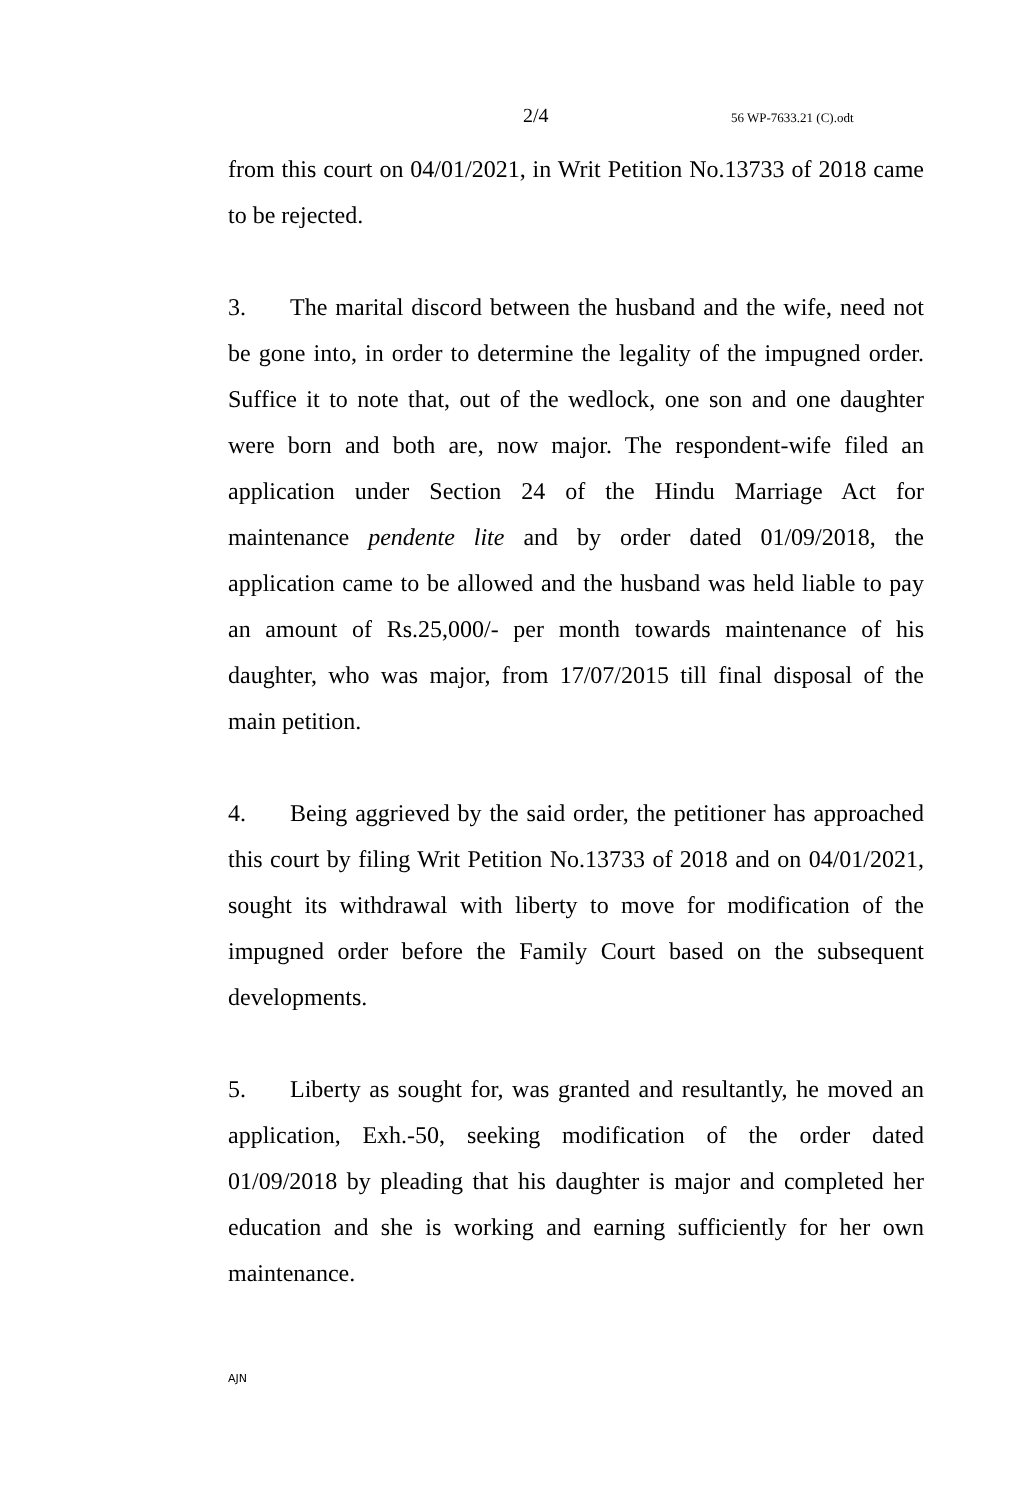2/4 56 WP-7633.21 (C).odt
from this court on 04/01/2021, in Writ Petition No.13733 of 2018 came to be rejected.
3. The marital discord between the husband and the wife, need not be gone into, in order to determine the legality of the impugned order. Suffice it to note that, out of the wedlock, one son and one daughter were born and both are, now major. The respondent-wife filed an application under Section 24 of the Hindu Marriage Act for maintenance pendente lite and by order dated 01/09/2018, the application came to be allowed and the husband was held liable to pay an amount of Rs.25,000/- per month towards maintenance of his daughter, who was major, from 17/07/2015 till final disposal of the main petition.
4. Being aggrieved by the said order, the petitioner has approached this court by filing Writ Petition No.13733 of 2018 and on 04/01/2021, sought its withdrawal with liberty to move for modification of the impugned order before the Family Court based on the subsequent developments.
5. Liberty as sought for, was granted and resultantly, he moved an application, Exh.-50, seeking modification of the order dated 01/09/2018 by pleading that his daughter is major and completed her education and she is working and earning sufficiently for her own maintenance.
AJN